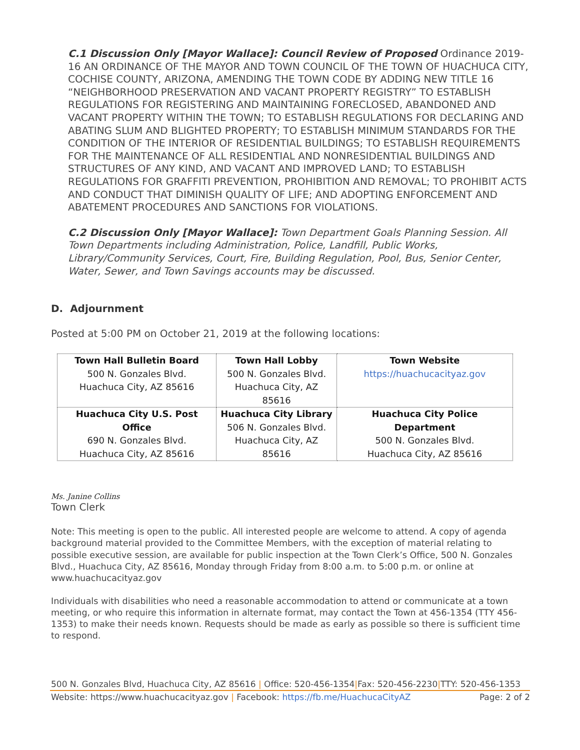C.1 Discussion Only [Mayor Wallace]: Council Review of Proposed Ordinance 2019-16 AN ORDINANCE OF THE MAYOR AND TOWN COUNCIL OF THE TOWN OF HUACHUCA CITY, COCHISE COUNTY, ARIZONA, AMENDING THE TOWN CODE BY ADDING NEW TITLE 16 “NEIGHBORHOOD PRESERVATION AND VACANT PROPERTY REGISTRY” TO ESTABLISH REGULATIONS FOR REGISTERING AND MAINTAINING FORECLOSED, ABANDONED AND VACANT PROPERTY WITHIN THE TOWN; TO ESTABLISH REGULATIONS FOR DECLARING AND ABATING SLUM AND BLIGHTED PROPERTY; TO ESTABLISH MINIMUM STANDARDS FOR THE CONDITION OF THE INTERIOR OF RESIDENTIAL BUILDINGS; TO ESTABLISH REQUIREMENTS FOR THE MAINTENANCE OF ALL RESIDENTIAL AND NONRESIDENTIAL BUILDINGS AND STRUCTURES OF ANY KIND, AND VACANT AND IMPROVED LAND; TO ESTABLISH REGULATIONS FOR GRAFFITI PREVENTION, PROHIBITION AND REMOVAL; TO PROHIBIT ACTS AND CONDUCT THAT DIMINISH QUALITY OF LIFE; AND ADOPTING ENFORCEMENT AND ABATEMENT PROCEDURES AND SANCTIONS FOR VIOLATIONS.
C.2 Discussion Only [Mayor Wallace]: Town Department Goals Planning Session. All Town Departments including Administration, Police, Landfill, Public Works, Library/Community Services, Court, Fire, Building Regulation, Pool, Bus, Senior Center, Water, Sewer, and Town Savings accounts may be discussed.
D. Adjournment
Posted at 5:00 PM on October 21, 2019 at the following locations:
| Town Hall Bulletin Board 500 N. Gonzales Blvd. Huachuca City, AZ 85616 | Town Hall Lobby 500 N. Gonzales Blvd. Huachuca City, AZ 85616 | Town Website https://huachucacityaz.gov |
| Huachuca City U.S. Post Office 690 N. Gonzales Blvd. Huachuca City, AZ 85616 | Huachuca City Library 506 N. Gonzales Blvd. Huachuca City, AZ 85616 | Huachuca City Police Department 500 N. Gonzales Blvd. Huachuca City, AZ 85616 |
Ms. Janine Collins
Town Clerk
Note: This meeting is open to the public. All interested people are welcome to attend. A copy of agenda background material provided to the Committee Members, with the exception of material relating to possible executive session, are available for public inspection at the Town Clerk’s Office, 500 N. Gonzales Blvd., Huachuca City, AZ 85616, Monday through Friday from 8:00 a.m. to 5:00 p.m. or online at www.huachucacityaz.gov
Individuals with disabilities who need a reasonable accommodation to attend or communicate at a town meeting, or who require this information in alternate format, may contact the Town at 456-1354 (TTY 456-1353) to make their needs known. Requests should be made as early as possible so there is sufficient time to respond.
500 N. Gonzales Blvd, Huachuca City, AZ 85616 | Office: 520-456-1354|Fax: 520-456-2230|TTY: 520-456-1353
Website: https://www.huachucacityaz.gov | Facebook: https://fb.me/HuachucaCityAZ Page: 2 of 2